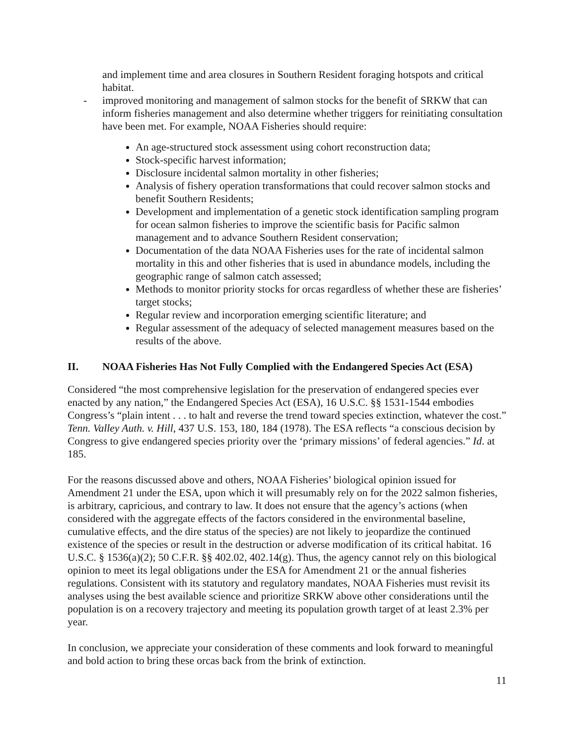and implement time and area closures in Southern Resident foraging hotspots and critical habitat.
- improved monitoring and management of salmon stocks for the benefit of SRKW that can inform fisheries management and also determine whether triggers for reinitiating consultation have been met. For example, NOAA Fisheries should require:
An age-structured stock assessment using cohort reconstruction data;
Stock-specific harvest information;
Disclosure incidental salmon mortality in other fisheries;
Analysis of fishery operation transformations that could recover salmon stocks and benefit Southern Residents;
Development and implementation of a genetic stock identification sampling program for ocean salmon fisheries to improve the scientific basis for Pacific salmon management and to advance Southern Resident conservation;
Documentation of the data NOAA Fisheries uses for the rate of incidental salmon mortality in this and other fisheries that is used in abundance models, including the geographic range of salmon catch assessed;
Methods to monitor priority stocks for orcas regardless of whether these are fisheries’ target stocks;
Regular review and incorporation emerging scientific literature; and
Regular assessment of the adequacy of selected management measures based on the results of the above.
II. NOAA Fisheries Has Not Fully Complied with the Endangered Species Act (ESA)
Considered “the most comprehensive legislation for the preservation of endangered species ever enacted by any nation,” the Endangered Species Act (ESA), 16 U.S.C. §§ 1531-1544 embodies Congress’s “plain intent . . . to halt and reverse the trend toward species extinction, whatever the cost.” Tenn. Valley Auth. v. Hill, 437 U.S. 153, 180, 184 (1978). The ESA reflects “a conscious decision by Congress to give endangered species priority over the ‘primary missions’ of federal agencies.” Id. at 185.
For the reasons discussed above and others, NOAA Fisheries’ biological opinion issued for Amendment 21 under the ESA, upon which it will presumably rely on for the 2022 salmon fisheries, is arbitrary, capricious, and contrary to law. It does not ensure that the agency’s actions (when considered with the aggregate effects of the factors considered in the environmental baseline, cumulative effects, and the dire status of the species) are not likely to jeopardize the continued existence of the species or result in the destruction or adverse modification of its critical habitat. 16 U.S.C. § 1536(a)(2); 50 C.F.R. §§ 402.02, 402.14(g). Thus, the agency cannot rely on this biological opinion to meet its legal obligations under the ESA for Amendment 21 or the annual fisheries regulations. Consistent with its statutory and regulatory mandates, NOAA Fisheries must revisit its analyses using the best available science and prioritize SRKW above other considerations until the population is on a recovery trajectory and meeting its population growth target of at least 2.3% per year.
In conclusion, we appreciate your consideration of these comments and look forward to meaningful and bold action to bring these orcas back from the brink of extinction.
11